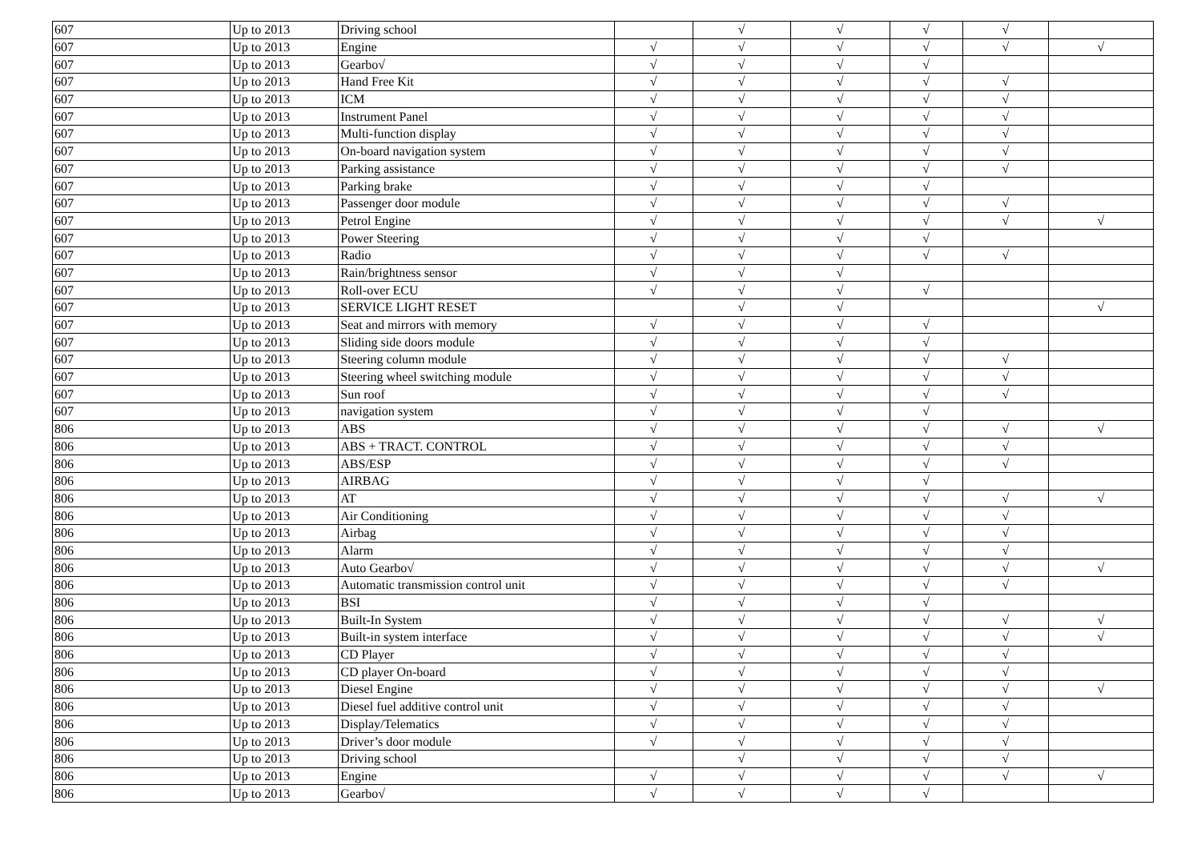| 607 | Up to 2013 | Driving school | | √ | √ | √ | √ | |
| 607 | Up to 2013 | Engine | √ | √ | √ | √ | √ | √ |
| 607 | Up to 2013 | Gearbo√ | √ | √ | √ | √ | | |
| 607 | Up to 2013 | Hand Free Kit | √ | √ | √ | √ | √ | |
| 607 | Up to 2013 | ICM | √ | √ | √ | √ | √ | |
| 607 | Up to 2013 | Instrument Panel | √ | √ | √ | √ | √ | |
| 607 | Up to 2013 | Multi-function display | √ | √ | √ | √ | √ | |
| 607 | Up to 2013 | On-board navigation system | √ | √ | √ | √ | √ | |
| 607 | Up to 2013 | Parking assistance | √ | √ | √ | √ | √ | |
| 607 | Up to 2013 | Parking brake | √ | √ | √ | √ | | |
| 607 | Up to 2013 | Passenger door module | √ | √ | √ | √ | √ | |
| 607 | Up to 2013 | Petrol Engine | √ | √ | √ | √ | √ | √ |
| 607 | Up to 2013 | Power Steering | √ | √ | √ | √ | | |
| 607 | Up to 2013 | Radio | √ | √ | √ | √ | √ | |
| 607 | Up to 2013 | Rain/brightness sensor | √ | √ | √ | | | |
| 607 | Up to 2013 | Roll-over ECU | √ | √ | √ | √ | | |
| 607 | Up to 2013 | SERVICE LIGHT RESET | | √ | √ | | | √ |
| 607 | Up to 2013 | Seat and mirrors with memory | √ | √ | √ | √ | | |
| 607 | Up to 2013 | Sliding side doors module | √ | √ | √ | √ | | |
| 607 | Up to 2013 | Steering column module | √ | √ | √ | √ | √ | |
| 607 | Up to 2013 | Steering wheel switching module | √ | √ | √ | √ | √ | |
| 607 | Up to 2013 | Sun roof | √ | √ | √ | √ | √ | |
| 607 | Up to 2013 | navigation system | √ | √ | √ | √ | | |
| 806 | Up to 2013 | ABS | √ | √ | √ | √ | √ | √ |
| 806 | Up to 2013 | ABS + TRACT. CONTROL | √ | √ | √ | √ | √ | |
| 806 | Up to 2013 | ABS/ESP | √ | √ | √ | √ | √ | |
| 806 | Up to 2013 | AIRBAG | √ | √ | √ | √ | | |
| 806 | Up to 2013 | AT | √ | √ | √ | √ | √ | √ |
| 806 | Up to 2013 | Air Conditioning | √ | √ | √ | √ | √ | |
| 806 | Up to 2013 | Airbag | √ | √ | √ | √ | √ | |
| 806 | Up to 2013 | Alarm | √ | √ | √ | √ | √ | |
| 806 | Up to 2013 | Auto Gearbo√ | √ | √ | √ | √ | √ | √ |
| 806 | Up to 2013 | Automatic transmission control unit | √ | √ | √ | √ | √ | |
| 806 | Up to 2013 | BSI | √ | √ | √ | √ | | |
| 806 | Up to 2013 | Built-In System | √ | √ | √ | √ | √ | √ |
| 806 | Up to 2013 | Built-in system interface | √ | √ | √ | √ | √ | √ |
| 806 | Up to 2013 | CD Player | √ | √ | √ | √ | √ | |
| 806 | Up to 2013 | CD player On-board | √ | √ | √ | √ | √ | |
| 806 | Up to 2013 | Diesel Engine | √ | √ | √ | √ | √ | √ |
| 806 | Up to 2013 | Diesel fuel additive control unit | √ | √ | √ | √ | √ | |
| 806 | Up to 2013 | Display/Telematics | √ | √ | √ | √ | √ | |
| 806 | Up to 2013 | Driver’s door module | √ | √ | √ | √ | √ | |
| 806 | Up to 2013 | Driving school | | √ | √ | √ | √ | |
| 806 | Up to 2013 | Engine | √ | √ | √ | √ | √ | √ |
| 806 | Up to 2013 | Gearbo√ | √ | √ | √ | √ | | |